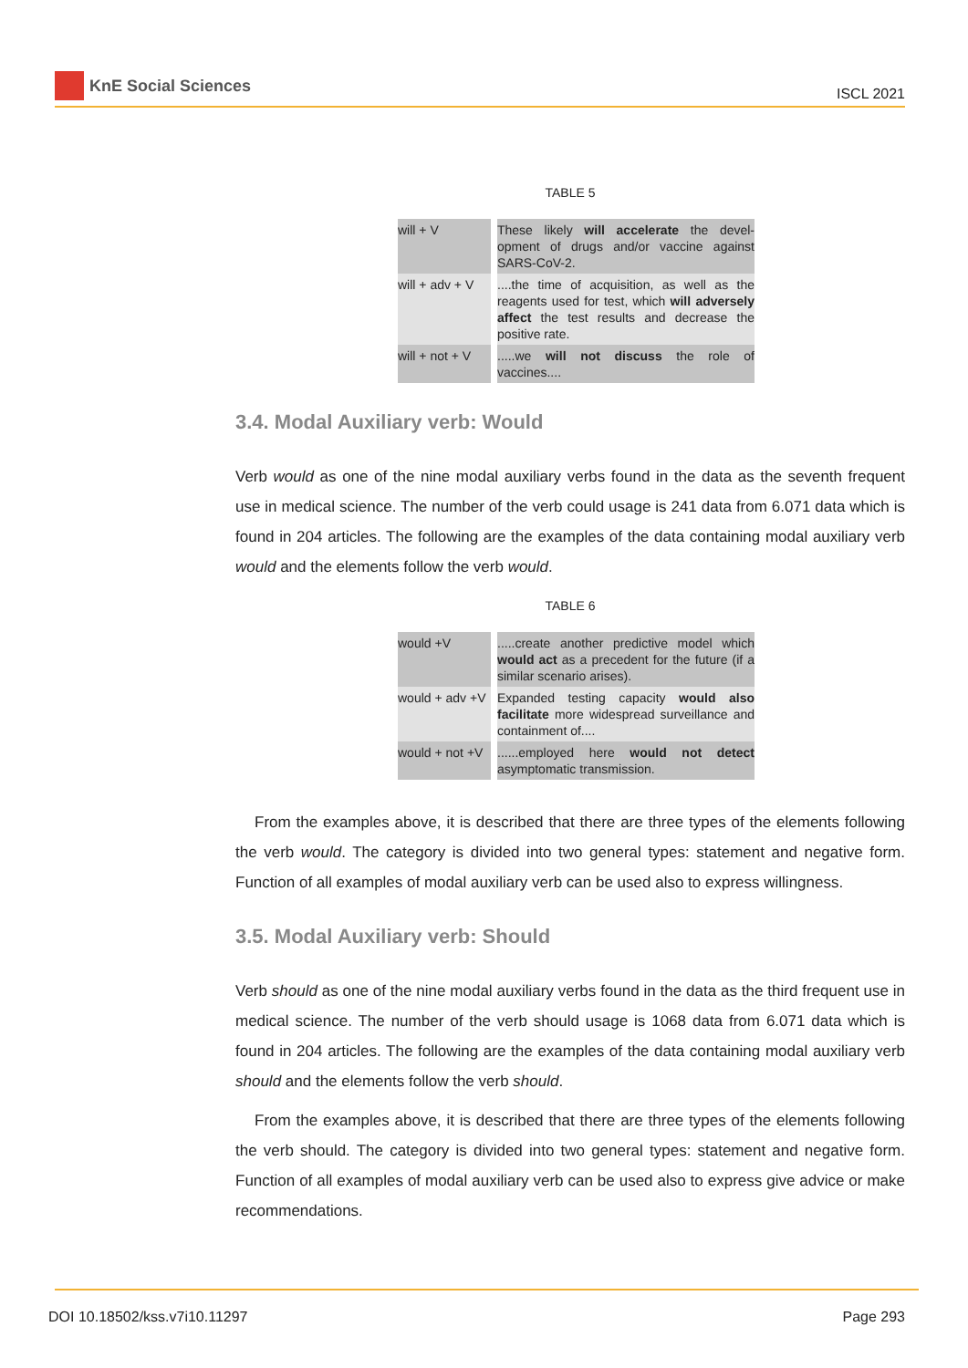KnE Social Sciences ISCL 2021
TABLE 5
| will + V | These likely will accelerate the devel-opment of drugs and/or vaccine against SARS-CoV-2. |
| will + adv + V | ....the time of acquisition, as well as the reagents used for test, which will adversely affect the test results and decrease the positive rate. |
| will + not + V | .....we will not discuss the role of vaccines.... |
3.4. Modal Auxiliary verb: Would
Verb would as one of the nine modal auxiliary verbs found in the data as the seventh frequent use in medical science. The number of the verb could usage is 241 data from 6.071 data which is found in 204 articles. The following are the examples of the data containing modal auxiliary verb would and the elements follow the verb would.
TABLE 6
| would +V | .....create another predictive model which would act as a precedent for the future (if a similar scenario arises). |
| would + adv +V | Expanded testing capacity would also facilitate more widespread surveillance and containment of.... |
| would + not +V | ......employed here would not detect asymptomatic transmission. |
From the examples above, it is described that there are three types of the elements following the verb would. The category is divided into two general types: statement and negative form. Function of all examples of modal auxiliary verb can be used also to express willingness.
3.5. Modal Auxiliary verb: Should
Verb should as one of the nine modal auxiliary verbs found in the data as the third frequent use in medical science. The number of the verb should usage is 1068 data from 6.071 data which is found in 204 articles. The following are the examples of the data containing modal auxiliary verb should and the elements follow the verb should.
From the examples above, it is described that there are three types of the elements following the verb should. The category is divided into two general types: statement and negative form. Function of all examples of modal auxiliary verb can be used also to express give advice or make recommendations.
DOI 10.18502/kss.v7i10.11297 Page 293